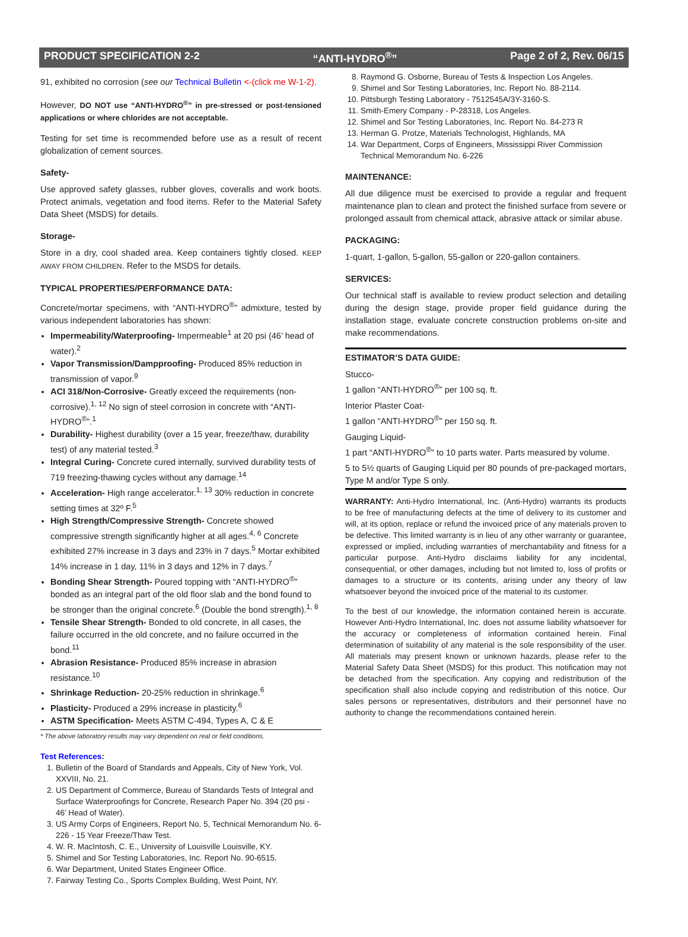PRODUCT SPECIFICATION 2-2 “ANTI-HYDRO<sup>®</sup>” Page 2 of 2, Rev. 06/15
91, exhibited no corrosion (see our Technical Bulletin <-(click me W-1-2).
However, DO NOT use “ANTI-HYDRO<sup>®</sup>” in pre-stressed or post-tensioned applications or where chlorides are not acceptable.
Testing for set time is recommended before use as a result of recent globalization of cement sources.
Safety-
Use approved safety glasses, rubber gloves, coveralls and work boots. Protect animals, vegetation and food items. Refer to the Material Safety Data Sheet (MSDS) for details.
Storage-
Store in a dry, cool shaded area. Keep containers tightly closed. KEEP AWAY FROM CHILDREN. Refer to the MSDS for details.
TYPICAL PROPERTIES/PERFORMANCE DATA:
Concrete/mortar specimens, with “ANTI-HYDRO<sup>®</sup>” admixture, tested by various independent laboratories has shown:
Impermeability/Waterproofing- Impermeable<sup>1</sup> at 20 psi (46’ head of water).<sup>2</sup>
Vapor Transmission/Dampproofing- Produced 85% reduction in transmission of vapor.<sup>9</sup>
ACI 318/Non-Corrosive- Greatly exceed the requirements (non-corrosive).<sup>1, 12</sup> No sign of steel corrosion in concrete with “ANTI-HYDRO<sup>®</sup>”.<sup>1</sup>
Durability- Highest durability (over a 15 year, freeze/thaw, durability test) of any material tested.<sup>3</sup>
Integral Curing- Concrete cured internally, survived durability tests of 719 freezing-thawing cycles without any damage.<sup>14</sup>
Acceleration- High range accelerator.<sup>1, 13</sup> 30% reduction in concrete setting times at 32º F.<sup>5</sup>
High Strength/Compressive Strength- Concrete showed compressive strength significantly higher at all ages.<sup>4, 6</sup> Concrete exhibited 27% increase in 3 days and 23% in 7 days.<sup>5</sup> Mortar exhibited 14% increase in 1 day, 11% in 3 days and 12% in 7 days.<sup>7</sup>
Bonding Shear Strength- Poured topping with “ANTI-HYDRO<sup>®</sup>” bonded as an integral part of the old floor slab and the bond found to be stronger than the original concrete.<sup>6</sup> (Double the bond strength).<sup>1, 8</sup>
Tensile Shear Strength- Bonded to old concrete, in all cases, the failure occurred in the old concrete, and no failure occurred in the bond.<sup>11</sup>
Abrasion Resistance- Produced 85% increase in abrasion resistance.<sup>10</sup>
Shrinkage Reduction- 20-25% reduction in shrinkage.<sup>6</sup>
Plasticity- Produced a 29% increase in plasticity.<sup>6</sup>
ASTM Specification- Meets ASTM C-494, Types A, C & E
* The above laboratory results may vary dependent on real or field conditions.
Test References:
1. Bulletin of the Board of Standards and Appeals, City of New York, Vol. XXVIII, No. 21.
2. US Department of Commerce, Bureau of Standards Tests of Integral and Surface Waterproofings for Concrete, Research Paper No. 394 (20 psi - 46’ Head of Water).
3. US Army Corps of Engineers, Report No. 5, Technical Memorandum No. 6-226 - 15 Year Freeze/Thaw Test.
4. W. R. MacIntosh, C. E., University of Louisville Louisville, KY.
5. Shimel and Sor Testing Laboratories, Inc. Report No. 90-6515.
6. War Department, United States Engineer Office.
7. Fairway Testing Co., Sports Complex Building, West Point, NY.
8. Raymond G. Osborne, Bureau of Tests & Inspection Los Angeles.
9. Shimel and Sor Testing Laboratories, Inc. Report No. 88-2114.
10. Pittsburgh Testing Laboratory - 7512545A/3Y-3160-S.
11. Smith-Emery Company - P-28318, Los Angeles.
12. Shimel and Sor Testing Laboratories, Inc. Report No. 84-273 R
13. Herman G. Protze, Materials Technologist, Highlands, MA
14. War Department, Corps of Engineers, Mississippi River Commission Technical Memorandum No. 6-226
MAINTENANCE:
All due diligence must be exercised to provide a regular and frequent maintenance plan to clean and protect the finished surface from severe or prolonged assault from chemical attack, abrasive attack or similar abuse.
PACKAGING:
1-quart, 1-gallon, 5-gallon, 55-gallon or 220-gallon containers.
SERVICES:
Our technical staff is available to review product selection and detailing during the design stage, provide proper field guidance during the installation stage, evaluate concrete construction problems on-site and make recommendations.
ESTIMATOR’S DATA GUIDE:
Stucco-
1 gallon “ANTI-HYDRO<sup>®</sup>” per 100 sq. ft.
Interior Plaster Coat-
1 gallon “ANTI-HYDRO<sup>®</sup>” per 150 sq. ft.
Gauging Liquid-
1 part “ANTI-HYDRO<sup>®</sup>” to 10 parts water. Parts measured by volume.
5 to 5½ quarts of Gauging Liquid per 80 pounds of pre-packaged mortars, Type M and/or Type S only.
WARRANTY: Anti-Hydro International, Inc. (Anti-Hydro) warrants its products to be free of manufacturing defects at the time of delivery to its customer and will, at its option, replace or refund the invoiced price of any materials proven to be defective. This limited warranty is in lieu of any other warranty or guarantee, expressed or implied, including warranties of merchantability and fitness for a particular purpose. Anti-Hydro disclaims liability for any incidental, consequential, or other damages, including but not limited to, loss of profits or damages to a structure or its contents, arising under any theory of law whatsoever beyond the invoiced price of the material to its customer.
To the best of our knowledge, the information contained herein is accurate. However Anti-Hydro International, Inc. does not assume liability whatsoever for the accuracy or completeness of information contained herein. Final determination of suitability of any material is the sole responsibility of the user. All materials may present known or unknown hazards, please refer to the Material Safety Data Sheet (MSDS) for this product. This notification may not be detached from the specification. Any copying and redistribution of the specification shall also include copying and redistribution of this notice. Our sales persons or representatives, distributors and their personnel have no authority to change the recommendations contained herein.